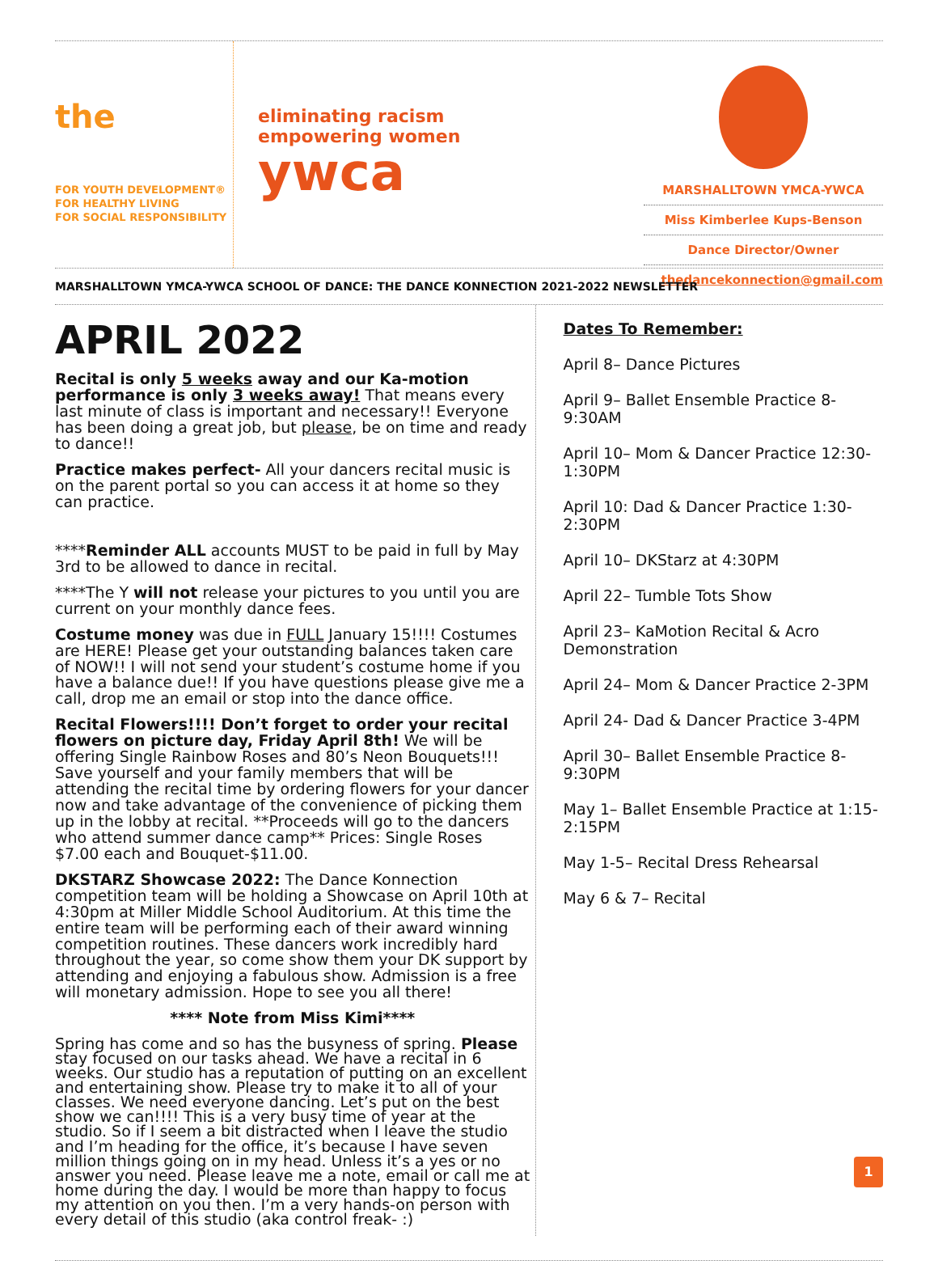the
FOR YOUTH DEVELOPMENT®
FOR HEALTHY LIVING
FOR SOCIAL RESPONSIBILITY
eliminating racism
empowering women
ywca
MARSHALLTOWN YMCA-YWCA
Miss Kimberlee Kups-Benson
Dance Director/Owner
thedancekonnection@gmail.com
MARSHALLTOWN YMCA-YWCA SCHOOL OF DANCE: THE DANCE KONNECTION 2021-2022 NEWSLETTER
APRIL 2022
Recital is only 5 weeks away and our Ka-motion performance is only 3 weeks away! That means every last minute of class is important and necessary!! Everyone has been doing a great job, but please, be on time and ready to dance!!
Practice makes perfect- All your dancers recital music is on the parent portal so you can access it at home so they can practice.
****Reminder ALL accounts MUST to be paid in full by May 3rd to be allowed to dance in recital.
****The Y will not release your pictures to you until you are current on your monthly dance fees.
Costume money was due in FULL January 15!!!! Costumes are HERE! Please get your outstanding balances taken care of NOW!! I will not send your student’s costume home if you have a balance due!! If you have questions please give me a call, drop me an email or stop into the dance office.
Recital Flowers!!!! Don’t forget to order your recital flowers on picture day, Friday April 8th! We will be offering Single Rainbow Roses and 80’s Neon Bouquets!!! Save yourself and your family members that will be attending the recital time by ordering flowers for your dancer now and take advantage of the convenience of picking them up in the lobby at recital. **Proceeds will go to the dancers who attend summer dance camp** Prices: Single Roses $7.00 each and Bouquet-$11.00.
DKSTARZ Showcase 2022: The Dance Konnection competition team will be holding a Showcase on April 10th at 4:30pm at Miller Middle School Auditorium. At this time the entire team will be performing each of their award winning competition routines. These dancers work incredibly hard throughout the year, so come show them your DK support by attending and enjoying a fabulous show. Admission is a free will monetary admission. Hope to see you all there!
**** Note from Miss Kimi****
Spring has come and so has the busyness of spring. Please stay focused on our tasks ahead. We have a recital in 6 weeks. Our studio has a reputation of putting on an excellent and entertaining show. Please try to make it to all of your classes. We need everyone dancing. Let’s put on the best show we can!!!! This is a very busy time of year at the studio. So if I seem a bit distracted when I leave the studio and I’m heading for the office, it’s because I have seven million things going on in my head. Unless it’s a yes or no answer you need. Please leave me a note, email or call me at home during the day. I would be more than happy to focus my attention on you then. I’m a very hands-on person with every detail of this studio (aka control freak- :)
Dates To Remember:
April 8– Dance Pictures
April 9– Ballet Ensemble Practice 8-9:30AM
April 10– Mom & Dancer Practice 12:30-1:30PM
April 10: Dad & Dancer Practice 1:30-2:30PM
April 10– DKStarz at 4:30PM
April 22– Tumble Tots Show
April 23– KaMotion Recital & Acro Demonstration
April 24– Mom & Dancer Practice 2-3PM
April 24- Dad & Dancer Practice 3-4PM
April 30– Ballet Ensemble Practice 8-9:30PM
May 1– Ballet Ensemble Practice at 1:15-2:15PM
May 1-5– Recital Dress Rehearsal
May 6 & 7– Recital
1